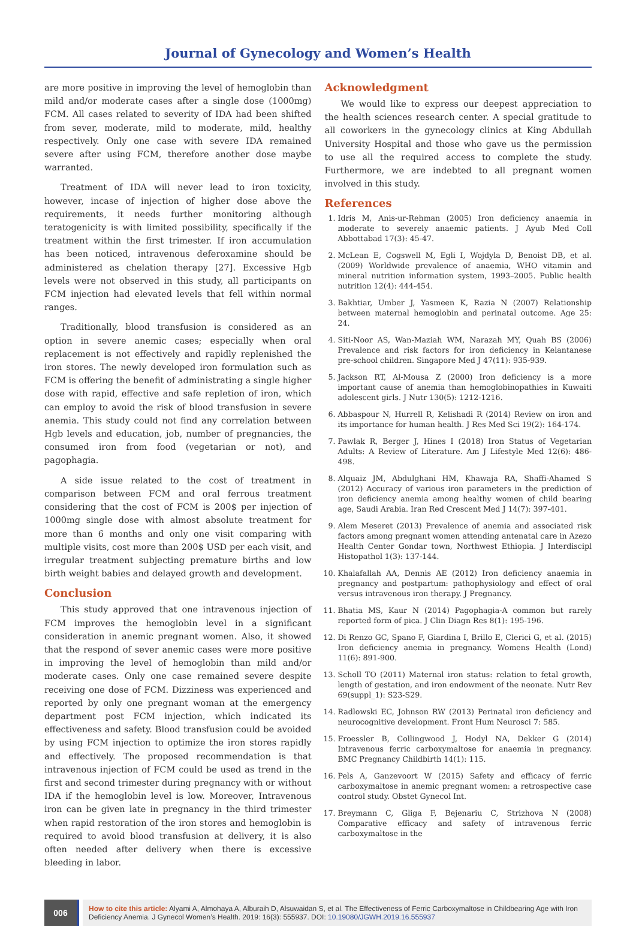Journal of Gynecology and Women’s Health
are more positive in improving the level of hemoglobin than mild and/or moderate cases after a single dose (1000mg) FCM. All cases related to severity of IDA had been shifted from sever, moderate, mild to moderate, mild, healthy respectively. Only one case with severe IDA remained severe after using FCM, therefore another dose maybe warranted.
Treatment of IDA will never lead to iron toxicity, however, incase of injection of higher dose above the requirements, it needs further monitoring although teratogenicity is with limited possibility, specifically if the treatment within the first trimester. If iron accumulation has been noticed, intravenous deferoxamine should be administered as chelation therapy [27]. Excessive Hgb levels were not observed in this study, all participants on FCM injection had elevated levels that fell within normal ranges.
Traditionally, blood transfusion is considered as an option in severe anemic cases; especially when oral replacement is not effectively and rapidly replenished the iron stores. The newly developed iron formulation such as FCM is offering the benefit of administrating a single higher dose with rapid, effective and safe repletion of iron, which can employ to avoid the risk of blood transfusion in severe anemia. This study could not find any correlation between Hgb levels and education, job, number of pregnancies, the consumed iron from food (vegetarian or not), and pagophagia.
A side issue related to the cost of treatment in comparison between FCM and oral ferrous treatment considering that the cost of FCM is 200$ per injection of 1000mg single dose with almost absolute treatment for more than 6 months and only one visit comparing with multiple visits, cost more than 200$ USD per each visit, and irregular treatment subjecting premature births and low birth weight babies and delayed growth and development.
Conclusion
This study approved that one intravenous injection of FCM improves the hemoglobin level in a significant consideration in anemic pregnant women. Also, it showed that the respond of sever anemic cases were more positive in improving the level of hemoglobin than mild and/or moderate cases. Only one case remained severe despite receiving one dose of FCM. Dizziness was experienced and reported by only one pregnant woman at the emergency department post FCM injection, which indicated its effectiveness and safety. Blood transfusion could be avoided by using FCM injection to optimize the iron stores rapidly and effectively. The proposed recommendation is that intravenous injection of FCM could be used as trend in the first and second trimester during pregnancy with or without IDA if the hemoglobin level is low. Moreover, Intravenous iron can be given late in pregnancy in the third trimester when rapid restoration of the iron stores and hemoglobin is required to avoid blood transfusion at delivery, it is also often needed after delivery when there is excessive bleeding in labor.
Acknowledgment
We would like to express our deepest appreciation to the health sciences research center. A special gratitude to all coworkers in the gynecology clinics at King Abdullah University Hospital and those who gave us the permission to use all the required access to complete the study. Furthermore, we are indebted to all pregnant women involved in this study.
References
1. Idris M, Anis-ur-Rehman (2005) Iron deficiency anaemia in moderate to severely anaemic patients. J Ayub Med Coll Abbottabad 17(3): 45-47.
2. McLean E, Cogswell M, Egli I, Wojdyla D, Benoist DB, et al. (2009) Worldwide prevalence of anaemia, WHO vitamin and mineral nutrition information system, 1993–2005. Public health nutrition 12(4): 444-454.
3. Bakhtiar, Umber J, Yasmeen K, Razia N (2007) Relationship between maternal hemoglobin and perinatal outcome. Age 25: 24.
4. Siti-Noor AS, Wan-Maziah WM, Narazah MY, Quah BS (2006) Prevalence and risk factors for iron deficiency in Kelantanese pre-school children. Singapore Med J 47(11): 935-939.
5. Jackson RT, Al-Mousa Z (2000) Iron deficiency is a more important cause of anemia than hemoglobinopathies in Kuwaiti adolescent girls. J Nutr 130(5): 1212-1216.
6. Abbaspour N, Hurrell R, Kelishadi R (2014) Review on iron and its importance for human health. J Res Med Sci 19(2): 164-174.
7. Pawlak R, Berger J, Hines I (2018) Iron Status of Vegetarian Adults: A Review of Literature. Am J Lifestyle Med 12(6): 486-498.
8. Alquaiz JM, Abdulghani HM, Khawaja RA, Shaffi-Ahamed S (2012) Accuracy of various iron parameters in the prediction of iron deficiency anemia among healthy women of child bearing age, Saudi Arabia. Iran Red Crescent Med J 14(7): 397-401.
9. Alem Meseret (2013) Prevalence of anemia and associated risk factors among pregnant women attending antenatal care in Azezo Health Center Gondar town, Northwest Ethiopia. J Interdiscipl Histopathol 1(3): 137-144.
10. Khalafallah AA, Dennis AE (2012) Iron deficiency anaemia in pregnancy and postpartum: pathophysiology and effect of oral versus intravenous iron therapy. J Pregnancy.
11. Bhatia MS, Kaur N (2014) Pagophagia-A common but rarely reported form of pica. J Clin Diagn Res 8(1): 195-196.
12. Di Renzo GC, Spano F, Giardina I, Brillo E, Clerici G, et al. (2015) Iron deficiency anemia in pregnancy. Womens Health (Lond) 11(6): 891-900.
13. Scholl TO (2011) Maternal iron status: relation to fetal growth, length of gestation, and iron endowment of the neonate. Nutr Rev 69(suppl_1): S23-S29.
14. Radlowski EC, Johnson RW (2013) Perinatal iron deficiency and neurocognitive development. Front Hum Neurosci 7: 585.
15. Froessler B, Collingwood J, Hodyl NA, Dekker G (2014) Intravenous ferric carboxymaltose for anaemia in pregnancy. BMC Pregnancy Childbirth 14(1): 115.
16. Pels A, Ganzevoort W (2015) Safety and efficacy of ferric carboxymaltose in anemic pregnant women: a retrospective case control study. Obstet Gynecol Int.
17. Breymann C, Gliga F, Bejenariu C, Strizhova N (2008) Comparative efficacy and safety of intravenous ferric carboxymaltose in the
006
How to cite this article: Alyami A, Almohaya A, Alburaih D, Alsuwaidan S, et al. The Effectiveness of Ferric Carboxymaltose in Childbearing Age with Iron Deficiency Anemia. J Gynecol Women’s Health. 2019: 16(3): 555937. DOI: 10.19080/JGWH.2019.16.555937